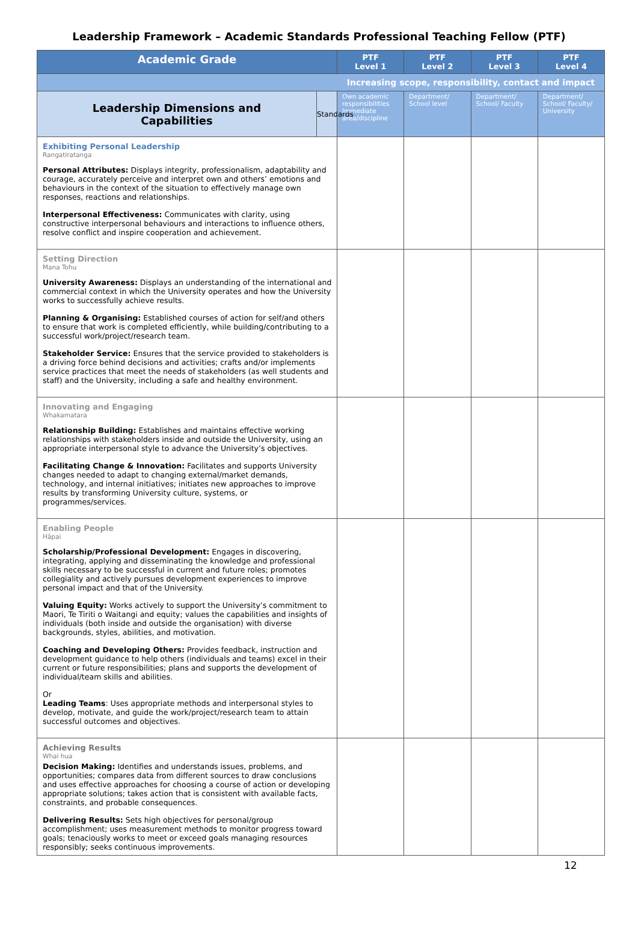Leadership Framework – Academic Standards Professional Teaching Fellow (PTF)
| Academic Grade | | PTF Level 1 | PTF Level 2 | PTF Level 3 | PTF Level 4 |
| --- | --- | --- | --- | --- | --- |
| Increasing scope, responsibility, contact and impact | | | | | |
| Leadership Dimensions and Capabilities | Standards | Own academic responsibilities Immediate area/discipline | Department/ School level | Department/ School/ Faculty | Department/ School/ Faculty/ University |
| Exhibiting Personal Leadership Rangatiratanga Personal Attributes: Displays integrity, professionalism, adaptability and courage, accurately perceive and interpret own and others’ emotions and behaviours in the context of the situation to effectively manage own responses, reactions and relationships. Interpersonal Effectiveness: Communicates with clarity, using constructive interpersonal behaviours and interactions to influence others, resolve conflict and inspire cooperation and achievement. | | | | | |
| Setting Direction Mana Tohu University Awareness: Displays an understanding of the international and commercial context in which the University operates and how the University works to successfully achieve results. Planning & Organising: Established courses of action for self/and others to ensure that work is completed efficiently, while building/contributing to a successful work/project/research team. Stakeholder Service: Ensures that the service provided to stakeholders is a driving force behind decisions and activities; crafts and/or implements service practices that meet the needs of stakeholders (as well students and staff) and the University, including a safe and healthy environment. | | | | | |
| Innovating and Engaging Whakamatara Relationship Building: Establishes and maintains effective working relationships with stakeholders inside and outside the University, using an appropriate interpersonal style to advance the University’s objectives. Facilitating Change & Innovation: Facilitates and supports University changes needed to adapt to changing external/market demands, technology, and internal initiatives; initiates new approaches to improve results by transforming University culture, systems, or programmes/services. | | | | | |
| Enabling People Hāpai Scholarship/Professional Development: Engages in discovering, integrating, applying and disseminating the knowledge and professional skills necessary to be successful in current and future roles; promotes collegiality and actively pursues development experiences to improve personal impact and that of the University. Valuing Equity: Works actively to support the University’s commitment to Maori, Te Tiriti o Waitangi and equity; values the capabilities and insights of individuals (both inside and outside the organisation) with diverse backgrounds, styles, abilities, and motivation. Coaching and Developing Others: Provides feedback, instruction and development guidance to help others (individuals and teams) excel in their current or future responsibilities; plans and supports the development of individual/team skills and abilities. Or Leading Teams : Uses appropriate methods and interpersonal styles to develop, motivate, and guide the work/project/research team to attain successful outcomes and objectives. | | | | | |
| Achieving Results Whai hua Decision Making: Identifies and understands issues, problems, and opportunities; compares data from different sources to draw conclusions and uses effective approaches for choosing a course of action or developing appropriate solutions; takes action that is consistent with available facts, constraints, and probable consequences. Delivering Results: Sets high objectives for personal/group accomplishment; uses measurement methods to monitor progress toward goals; tenaciously works to meet or exceed goals managing resources responsibly; seeks continuous improvements. | | | | | |
12